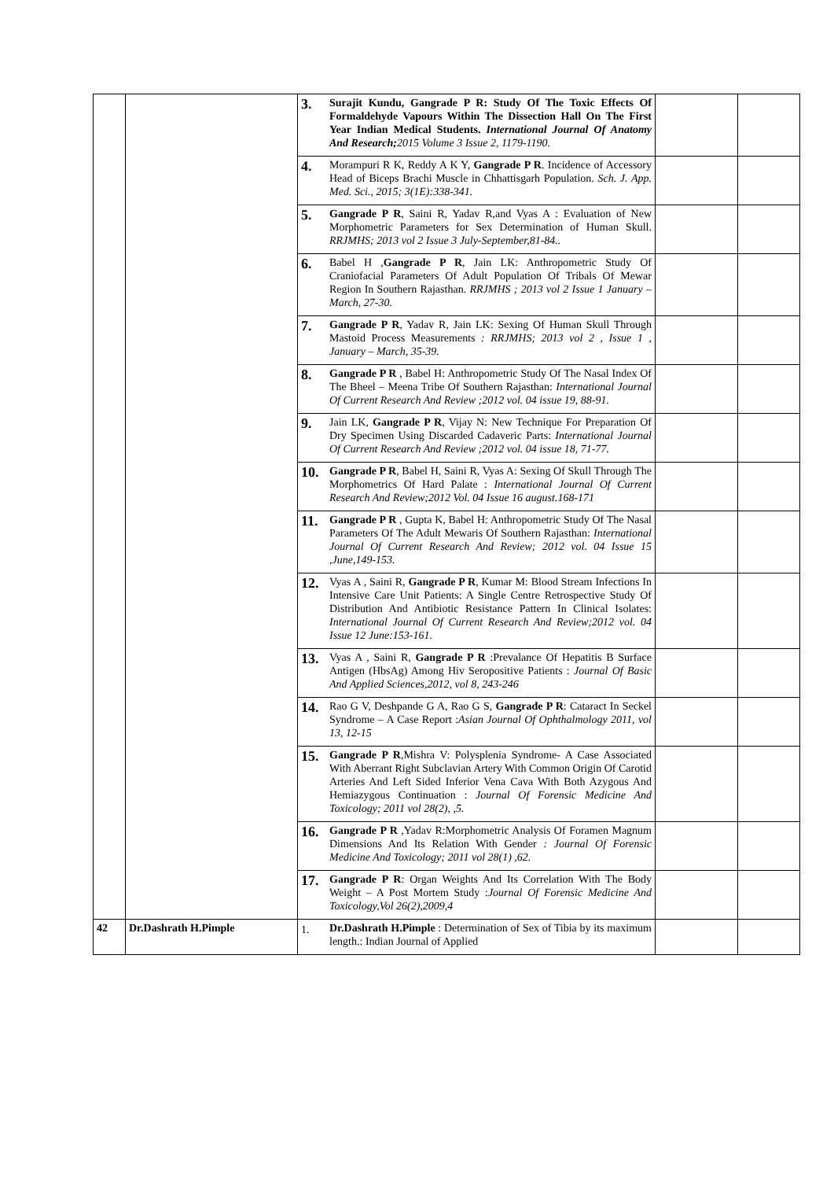| | | 3. | Surajit Kundu, Gangrade P R: Study Of The Toxic Effects Of Formaldehyde Vapours Within The Dissection Hall On The First Year Indian Medical Students. International Journal Of Anatomy And Research; 2015 Volume 3 Issue 2, 1179-1190. | | |
| | | 4. | Morampuri R K, Reddy A K Y, Gangrade P R . Incidence of Accessory Head of Biceps Brachi Muscle in Chhattisgarh Population. Sch. J. App. Med. Sci., 2015; 3(1E):338-341. | | |
| | | 5. | Gangrade P R , Saini R, Yadav R,and Vyas A : Evaluation of New Morphometric Parameters for Sex Determination of Human Skull. RRJMHS; 2013 vol 2 Issue 3 July-September,81-84.. | | |
| | | 6. | Babel H , Gangrade P R , Jain LK: Anthropometric Study Of Craniofacial Parameters Of Adult Population Of Tribals Of Mewar Region In Southern Rajasthan. RRJMHS ; 2013 vol 2 Issue 1 January – March, 27-30. | | |
| | | 7. | Gangrade P R , Yadav R, Jain LK: Sexing Of Human Skull Through Mastoid Process Measurements : RRJMHS; 2013 vol 2 , Issue 1 , January – March, 35-39. | | |
| | | 8. | Gangrade P R , Babel H: Anthropometric Study Of The Nasal Index Of The Bheel – Meena Tribe Of Southern Rajasthan: International Journal Of Current Research And Review ;2012 vol. 04 issue 19, 88-91. | | |
| | | 9. | Jain LK, Gangrade P R , Vijay N: New Technique For Preparation Of Dry Specimen Using Discarded Cadaveric Parts: International Journal Of Current Research And Review ;2012 vol. 04 issue 18, 71-77. | | |
| | | 10. | Gangrade P R , Babel H, Saini R, Vyas A: Sexing Of Skull Through The Morphometrics Of Hard Palate : International Journal Of Current Research And Review;2012 Vol. 04 Issue 16 august.168-171 | | |
| | | 11. | Gangrade P R , Gupta K, Babel H: Anthropometric Study Of The Nasal Parameters Of The Adult Mewaris Of Southern Rajasthan: International Journal Of Current Research And Review; 2012 vol. 04 Issue 15 ,June,149-153. | | |
| | | 12. | Vyas A , Saini R, Gangrade P R , Kumar M: Blood Stream Infections In Intensive Care Unit Patients: A Single Centre Retrospective Study Of Distribution And Antibiotic Resistance Pattern In Clinical Isolates: International Journal Of Current Research And Review;2012 vol. 04 Issue 12 June:153-161. | | |
| | | 13. | Vyas A , Saini R, Gangrade P R :Prevalance Of Hepatitis B Surface Antigen (HbsAg) Among Hiv Seropositive Patients : Journal Of Basic And Applied Sciences,2012, vol 8, 243-246 | | |
| | | 14. | Rao G V, Deshpande G A, Rao G S, Gangrade P R : Cataract In Seckel Syndrome – A Case Report : Asian Journal Of Ophthalmology 2011, vol 13, 12-15 | | |
| | | 15. | Gangrade P R ,Mishra V: Polysplenia Syndrome- A Case Associated With Aberrant Right Subclavian Artery With Common Origin Of Carotid Arteries And Left Sided Inferior Vena Cava With Both Azygous And Hemiazygous Continuation : Journal Of Forensic Medicine And Toxicology; 2011 vol 28(2), ,5. | | |
| | | 16. | Gangrade P R ,Yadav R:Morphometric Analysis Of Foramen Magnum Dimensions And Its Relation With Gender : Journal Of Forensic Medicine And Toxicology; 2011 vol 28(1) ,62. | | |
| | | 17. | Gangrade P R : Organ Weights And Its Correlation With The Body Weight – A Post Mortem Study : Journal Of Forensic Medicine And Toxicology,Vol 26(2),2009,4 | | |
| 42 | Dr.Dashrath H.Pimple | 1. | Dr.Dashrath H.Pimple : Determination of Sex of Tibia by its maximum length.: Indian Journal of Applied | | |